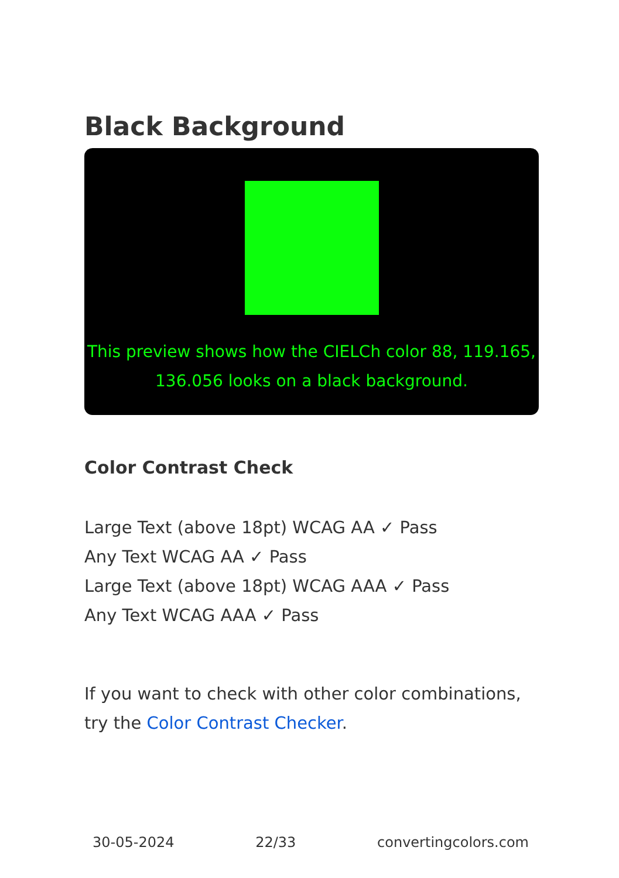Black Background
This preview shows how the CIELCh color 88, 119.165, 136.056 looks on a black background.
Color Contrast Check
Large Text (above 18pt) WCAG AA ✓ Pass
Any Text WCAG AA ✓ Pass
Large Text (above 18pt) WCAG AAA ✓ Pass
Any Text WCAG AAA ✓ Pass
If you want to check with other color combinations, try the Color Contrast Checker.
30-05-2024 22/33 convertingcolors.com